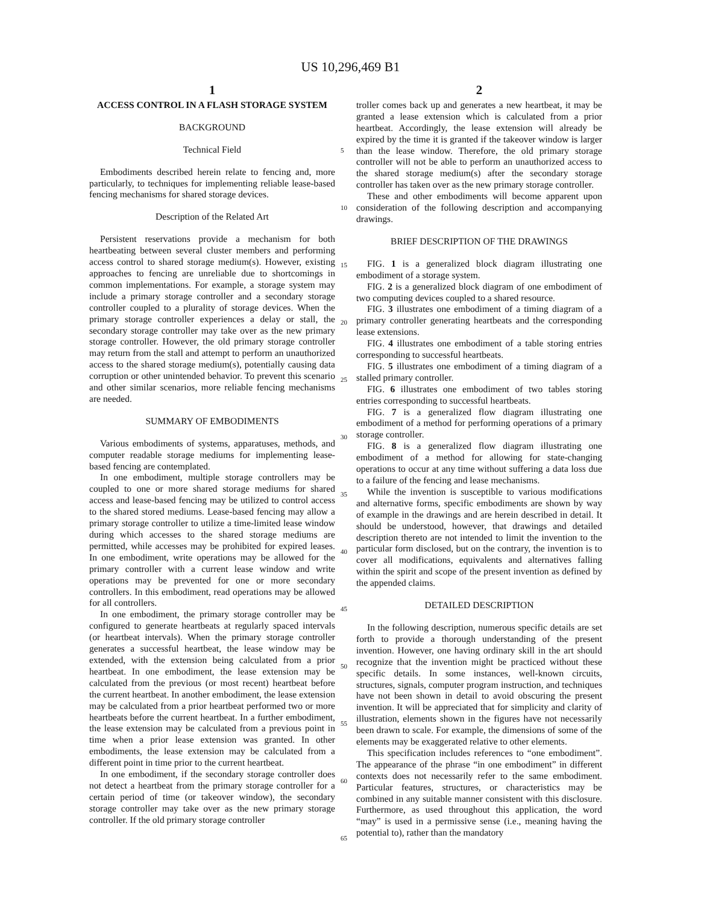US 10,296,469 B1
1
ACCESS CONTROL IN A FLASH STORAGE SYSTEM
BACKGROUND
Technical Field
Embodiments described herein relate to fencing and, more particularly, to techniques for implementing reliable lease-based fencing mechanisms for shared storage devices.
Description of the Related Art
Persistent reservations provide a mechanism for both heartbeating between several cluster members and performing access control to shared storage medium(s). However, existing approaches to fencing are unreliable due to shortcomings in common implementations. For example, a storage system may include a primary storage controller and a secondary storage controller coupled to a plurality of storage devices. When the primary storage controller experiences a delay or stall, the secondary storage controller may take over as the new primary storage controller. However, the old primary storage controller may return from the stall and attempt to perform an unauthorized access to the shared storage medium(s), potentially causing data corruption or other unintended behavior. To prevent this scenario and other similar scenarios, more reliable fencing mechanisms are needed.
SUMMARY OF EMBODIMENTS
Various embodiments of systems, apparatuses, methods, and computer readable storage mediums for implementing lease-based fencing are contemplated.
In one embodiment, multiple storage controllers may be coupled to one or more shared storage mediums for shared access and lease-based fencing may be utilized to control access to the shared stored mediums. Lease-based fencing may allow a primary storage controller to utilize a time-limited lease window during which accesses to the shared storage mediums are permitted, while accesses may be prohibited for expired leases. In one embodiment, write operations may be allowed for the primary controller with a current lease window and write operations may be prevented for one or more secondary controllers. In this embodiment, read operations may be allowed for all controllers.
In one embodiment, the primary storage controller may be configured to generate heartbeats at regularly spaced intervals (or heartbeat intervals). When the primary storage controller generates a successful heartbeat, the lease window may be extended, with the extension being calculated from a prior heartbeat. In one embodiment, the lease extension may be calculated from the previous (or most recent) heartbeat before the current heartbeat. In another embodiment, the lease extension may be calculated from a prior heartbeat performed two or more heartbeats before the current heartbeat. In a further embodiment, the lease extension may be calculated from a previous point in time when a prior lease extension was granted. In other embodiments, the lease extension may be calculated from a different point in time prior to the current heartbeat.
In one embodiment, if the secondary storage controller does not detect a heartbeat from the primary storage controller for a certain period of time (or takeover window), the secondary storage controller may take over as the new primary storage controller. If the old primary storage controller
2
troller comes back up and generates a new heartbeat, it may be granted a lease extension which is calculated from a prior heartbeat. Accordingly, the lease extension will already be expired by the time it is granted if the takeover window is larger than the lease window. Therefore, the old primary storage controller will not be able to perform an unauthorized access to the shared storage medium(s) after the secondary storage controller has taken over as the new primary storage controller.
These and other embodiments will become apparent upon consideration of the following description and accompanying drawings.
BRIEF DESCRIPTION OF THE DRAWINGS
FIG. 1 is a generalized block diagram illustrating one embodiment of a storage system.
FIG. 2 is a generalized block diagram of one embodiment of two computing devices coupled to a shared resource.
FIG. 3 illustrates one embodiment of a timing diagram of a primary controller generating heartbeats and the corresponding lease extensions.
FIG. 4 illustrates one embodiment of a table storing entries corresponding to successful heartbeats.
FIG. 5 illustrates one embodiment of a timing diagram of a stalled primary controller.
FIG. 6 illustrates one embodiment of two tables storing entries corresponding to successful heartbeats.
FIG. 7 is a generalized flow diagram illustrating one embodiment of a method for performing operations of a primary storage controller.
FIG. 8 is a generalized flow diagram illustrating one embodiment of a method for allowing for state-changing operations to occur at any time without suffering a data loss due to a failure of the fencing and lease mechanisms.
While the invention is susceptible to various modifications and alternative forms, specific embodiments are shown by way of example in the drawings and are herein described in detail. It should be understood, however, that drawings and detailed description thereto are not intended to limit the invention to the particular form disclosed, but on the contrary, the invention is to cover all modifications, equivalents and alternatives falling within the spirit and scope of the present invention as defined by the appended claims.
DETAILED DESCRIPTION
In the following description, numerous specific details are set forth to provide a thorough understanding of the present invention. However, one having ordinary skill in the art should recognize that the invention might be practiced without these specific details. In some instances, well-known circuits, structures, signals, computer program instruction, and techniques have not been shown in detail to avoid obscuring the present invention. It will be appreciated that for simplicity and clarity of illustration, elements shown in the figures have not necessarily been drawn to scale. For example, the dimensions of some of the elements may be exaggerated relative to other elements.
This specification includes references to “one embodiment”. The appearance of the phrase “in one embodiment” in different contexts does not necessarily refer to the same embodiment. Particular features, structures, or characteristics may be combined in any suitable manner consistent with this disclosure. Furthermore, as used throughout this application, the word “may” is used in a permissive sense (i.e., meaning having the potential to), rather than the mandatory
5
10
15
20
25
30
35
40
45
50
55
60
65